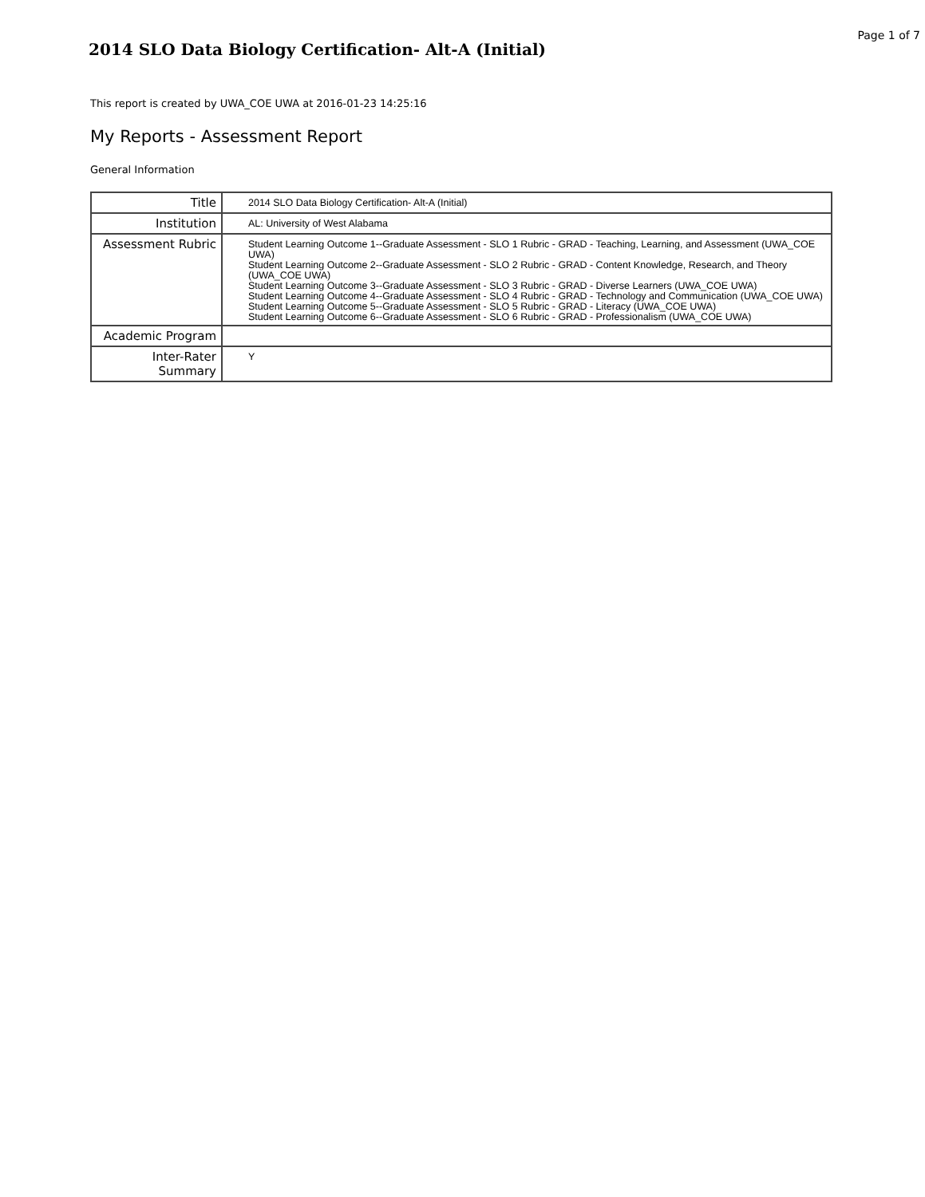Page 1 of 7
2014 SLO Data Biology Certification- Alt-A (Initial)
This report is created by UWA_COE UWA at 2016-01-23 14:25:16
My Reports - Assessment Report
General Information
| Title | 2014 SLO Data Biology Certification- Alt-A (Initial) |
| Institution | AL: University of West Alabama |
| Assessment Rubric | Student Learning Outcome 1--Graduate Assessment - SLO 1 Rubric - GRAD - Teaching, Learning, and Assessment (UWA_COE UWA) Student Learning Outcome 2--Graduate Assessment - SLO 2 Rubric - GRAD - Content Knowledge, Research, and Theory (UWA_COE UWA) Student Learning Outcome 3--Graduate Assessment - SLO 3 Rubric - GRAD - Diverse Learners (UWA_COE UWA) Student Learning Outcome 4--Graduate Assessment - SLO 4 Rubric - GRAD - Technology and Communication (UWA_COE UWA) Student Learning Outcome 5--Graduate Assessment - SLO 5 Rubric - GRAD - Literacy (UWA_COE UWA) Student Learning Outcome 6--Graduate Assessment - SLO 6 Rubric - GRAD - Professionalism (UWA_COE UWA) |
| Academic Program | |
| Inter-Rater Summary | Y |